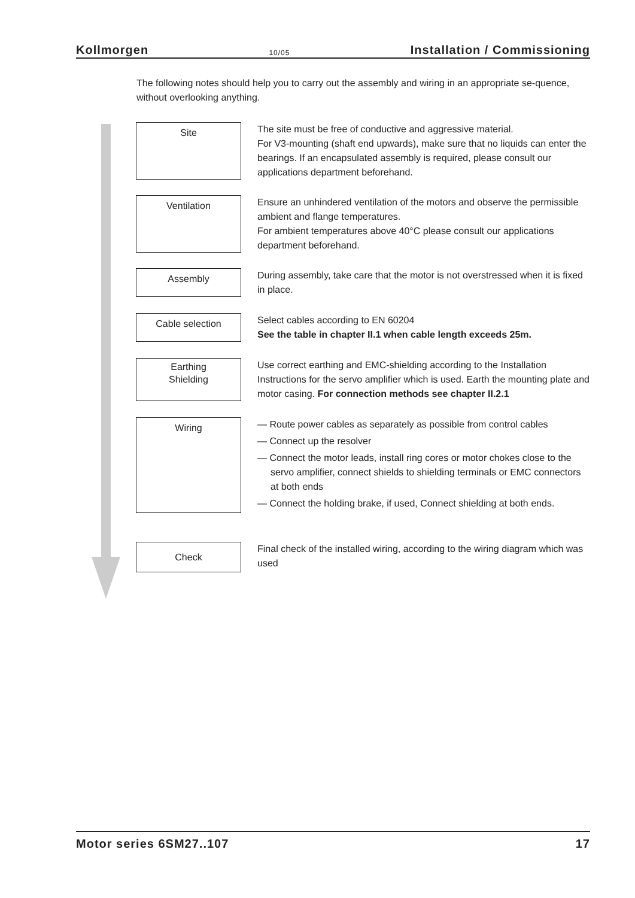Kollmorgen 10/05 Installation / Commissioning
The following notes should help you to carry out the assembly and wiring in an appropriate se-quence, without overlooking anything.
Site
The site must be free of conductive and aggressive material.
For V3-mounting (shaft end upwards), make sure that no liquids can enter the bearings. If an encapsulated assembly is required, please consult our applications department beforehand.
Ventilation
Ensure an unhindered ventilation of the motors and observe the permissible ambient and flange temperatures.
For ambient temperatures above 40°C please consult our applications department beforehand.
Assembly
During assembly, take care that the motor is not overstressed when it is fixed in place.
Cable selection
Select cables according to EN 60204
See the table in chapter II.1 when cable length exceeds 25m.
Earthing
Shielding
Use correct earthing and EMC-shielding according to the Installation Instructions for the servo amplifier which is used. Earth the mounting plate and motor casing. For connection methods see chapter II.2.1
Wiring
— Route power cables as separately as possible from control cables
— Connect up the resolver
— Connect the motor leads, install ring cores or motor chokes close to the servo amplifier, connect shields to shielding terminals or EMC connectors at both ends
— Connect the holding brake, if used, Connect shielding at both ends.
Check
Final check of the installed wiring, according to the wiring diagram which was used
Motor series 6SM27..107 17